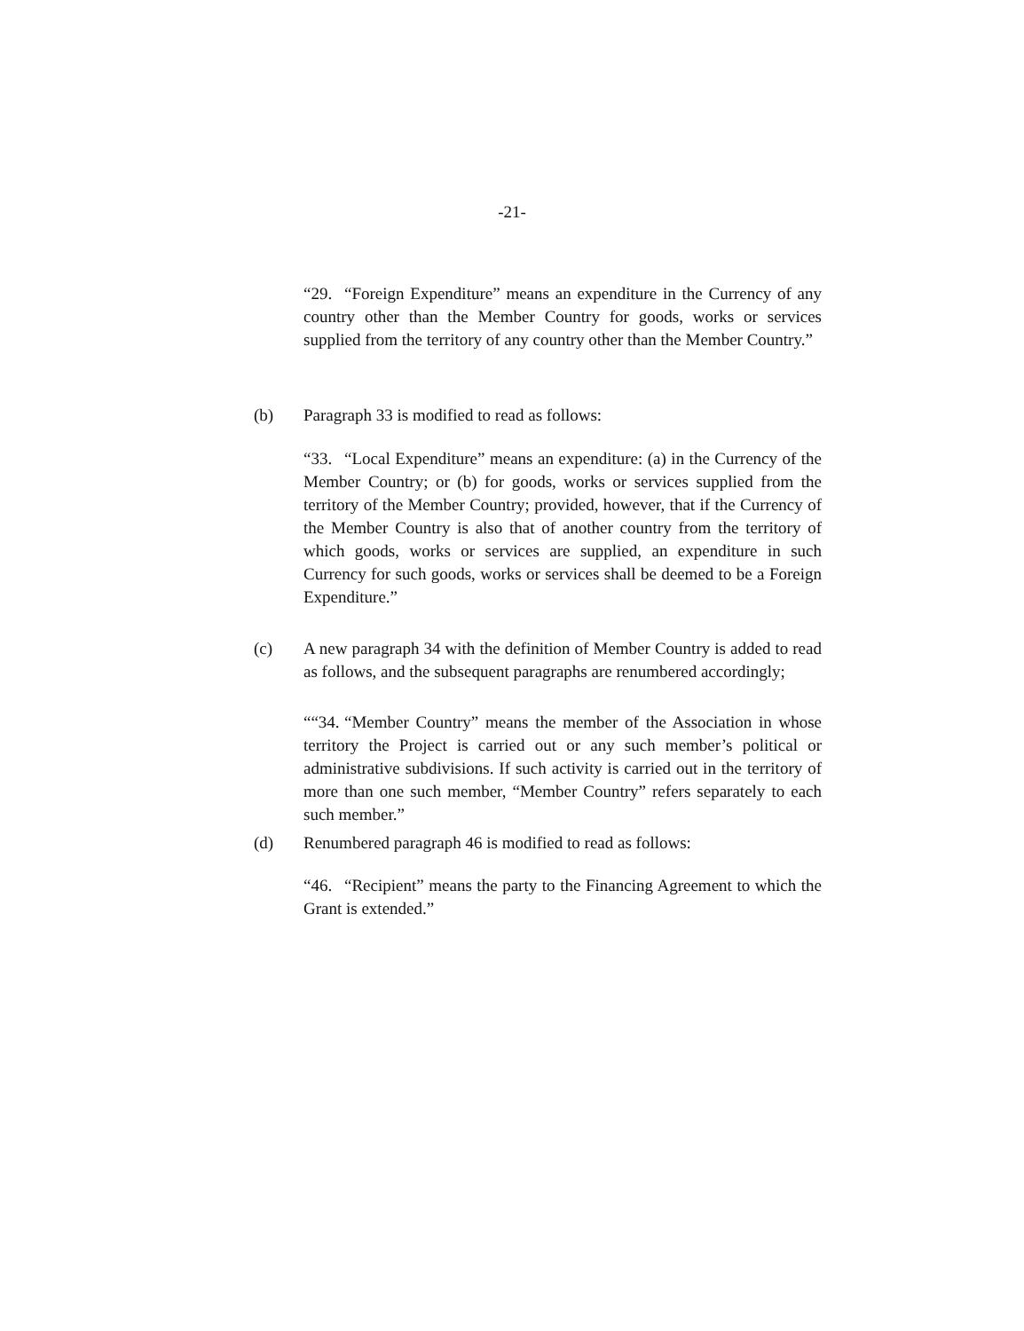-21-
“29. “Foreign Expenditure” means an expenditure in the Currency of any country other than the Member Country for goods, works or services supplied from the territory of any country other than the Member Country.”
(b) Paragraph 33 is modified to read as follows:
“33. “Local Expenditure” means an expenditure: (a) in the Currency of the Member Country; or (b) for goods, works or services supplied from the territory of the Member Country; provided, however, that if the Currency of the Member Country is also that of another country from the territory of which goods, works or services are supplied, an expenditure in such Currency for such goods, works or services shall be deemed to be a Foreign Expenditure.”
(c) A new paragraph 34 with the definition of Member Country is added to read as follows, and the subsequent paragraphs are renumbered accordingly;
““34. “Member Country” means the member of the Association in whose territory the Project is carried out or any such member’s political or administrative subdivisions. If such activity is carried out in the territory of more than one such member, “Member Country” refers separately to each such member.”
(d) Renumbered paragraph 46 is modified to read as follows:
“46. “Recipient” means the party to the Financing Agreement to which the Grant is extended.”